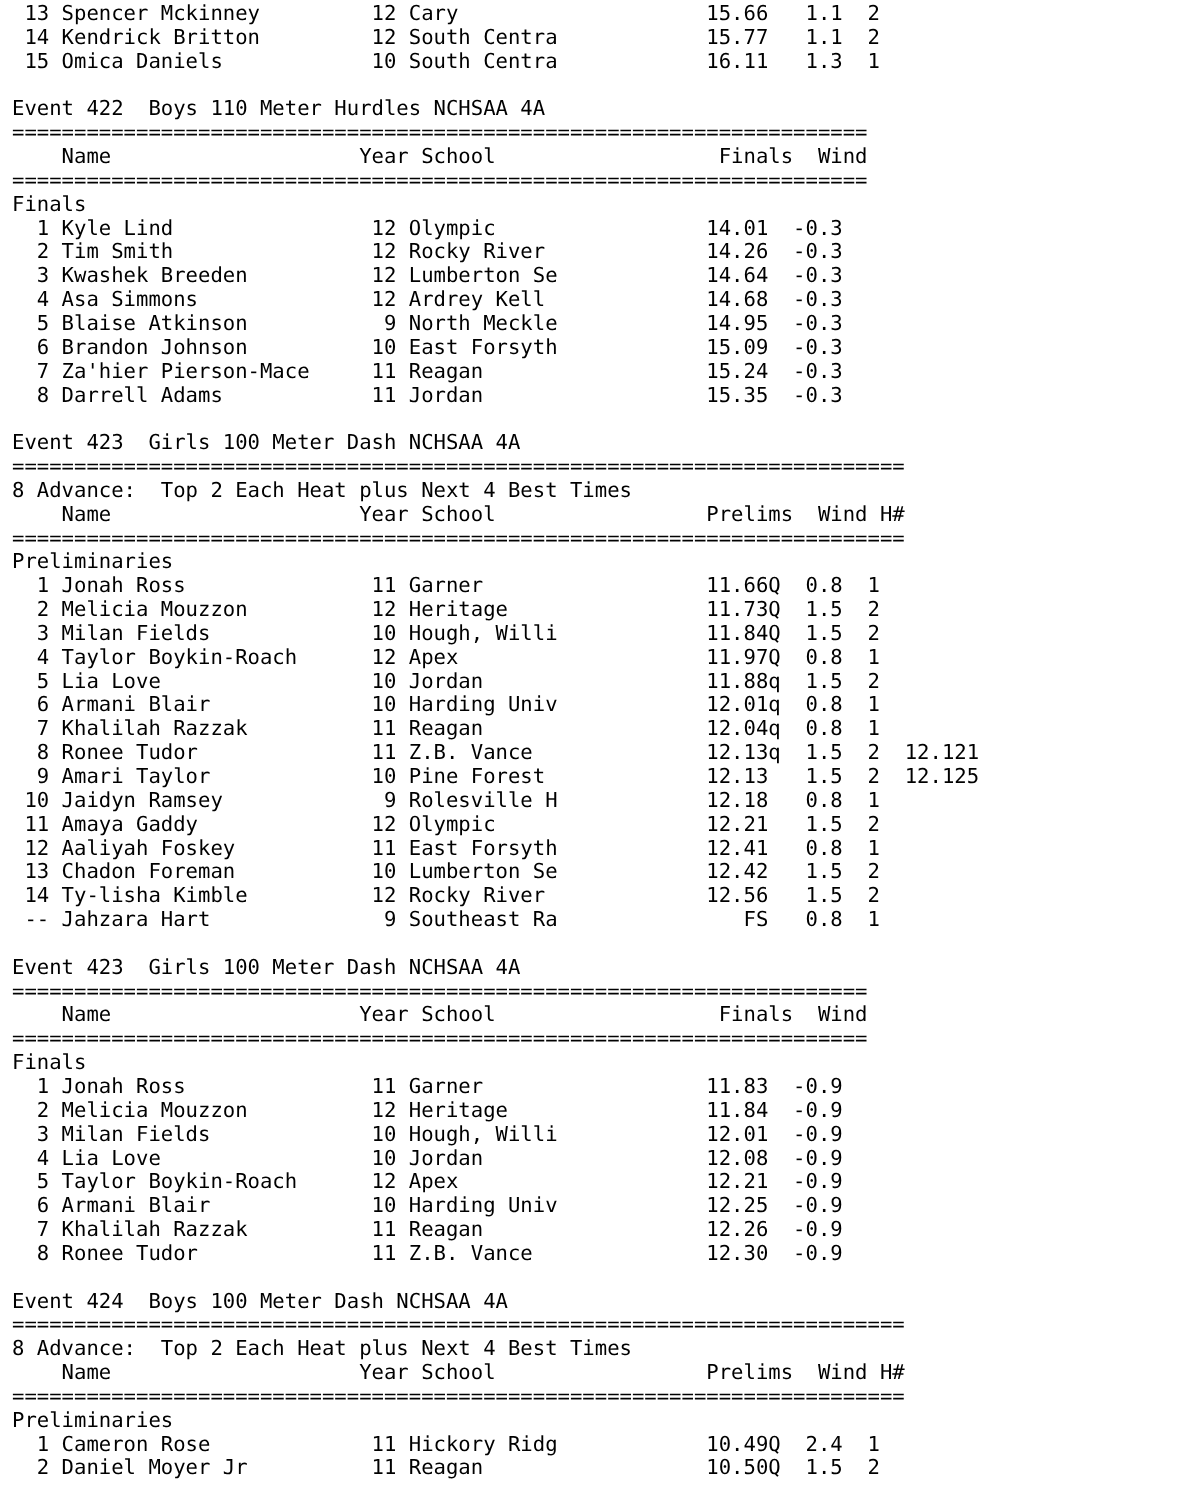13 Spencer Mckinney         12 Cary                    15.66   1.1  2
 14 Kendrick Britton         12 South Centra            15.77   1.1  2
 15 Omica Daniels            10 South Centra            16.11   1.3  1

Event 422  Boys 110 Meter Hurdles NCHSAA 4A
=====================================================================
    Name                    Year School                  Finals  Wind
=====================================================================
Finals
  1 Kyle Lind                12 Olympic                 14.01  -0.3
  2 Tim Smith                12 Rocky River             14.26  -0.3
  3 Kwashek Breeden          12 Lumberton Se            14.64  -0.3
  4 Asa Simmons              12 Ardrey Kell             14.68  -0.3
  5 Blaise Atkinson           9 North Meckle            14.95  -0.3
  6 Brandon Johnson          10 East Forsyth            15.09  -0.3
  7 Za'hier Pierson-Mace     11 Reagan                  15.24  -0.3
  8 Darrell Adams            11 Jordan                  15.35  -0.3

Event 423  Girls 100 Meter Dash NCHSAA 4A
========================================================================
8 Advance:  Top 2 Each Heat plus Next 4 Best Times
    Name                    Year School                 Prelims  Wind H#
========================================================================
Preliminaries
  1 Jonah Ross               11 Garner                  11.66Q  0.8  1
  2 Melicia Mouzzon          12 Heritage                11.73Q  1.5  2
  3 Milan Fields             10 Hough, Willi            11.84Q  1.5  2
  4 Taylor Boykin-Roach      12 Apex                    11.97Q  0.8  1
  5 Lia Love                 10 Jordan                  11.88q  1.5  2
  6 Armani Blair             10 Harding Univ            12.01q  0.8  1
  7 Khalilah Razzak          11 Reagan                  12.04q  0.8  1
  8 Ronee Tudor              11 Z.B. Vance              12.13q  1.5  2  12.121
  9 Amari Taylor             10 Pine Forest             12.13   1.5  2  12.125
 10 Jaidyn Ramsey             9 Rolesville H            12.18   0.8  1
 11 Amaya Gaddy              12 Olympic                 12.21   1.5  2
 12 Aaliyah Foskey           11 East Forsyth            12.41   0.8  1
 13 Chadon Foreman           10 Lumberton Se            12.42   1.5  2
 14 Ty-lisha Kimble          12 Rocky River             12.56   1.5  2
 -- Jahzara Hart              9 Southeast Ra               FS   0.8  1

Event 423  Girls 100 Meter Dash NCHSAA 4A
=====================================================================
    Name                    Year School                  Finals  Wind
=====================================================================
Finals
  1 Jonah Ross               11 Garner                  11.83  -0.9
  2 Melicia Mouzzon          12 Heritage                11.84  -0.9
  3 Milan Fields             10 Hough, Willi            12.01  -0.9
  4 Lia Love                 10 Jordan                  12.08  -0.9
  5 Taylor Boykin-Roach      12 Apex                    12.21  -0.9
  6 Armani Blair             10 Harding Univ            12.25  -0.9
  7 Khalilah Razzak          11 Reagan                  12.26  -0.9
  8 Ronee Tudor              11 Z.B. Vance              12.30  -0.9

Event 424  Boys 100 Meter Dash NCHSAA 4A
========================================================================
8 Advance:  Top 2 Each Heat plus Next 4 Best Times
    Name                    Year School                 Prelims  Wind H#
========================================================================
Preliminaries
  1 Cameron Rose             11 Hickory Ridg            10.49Q  2.4  1
  2 Daniel Moyer Jr          11 Reagan                  10.50Q  1.5  2